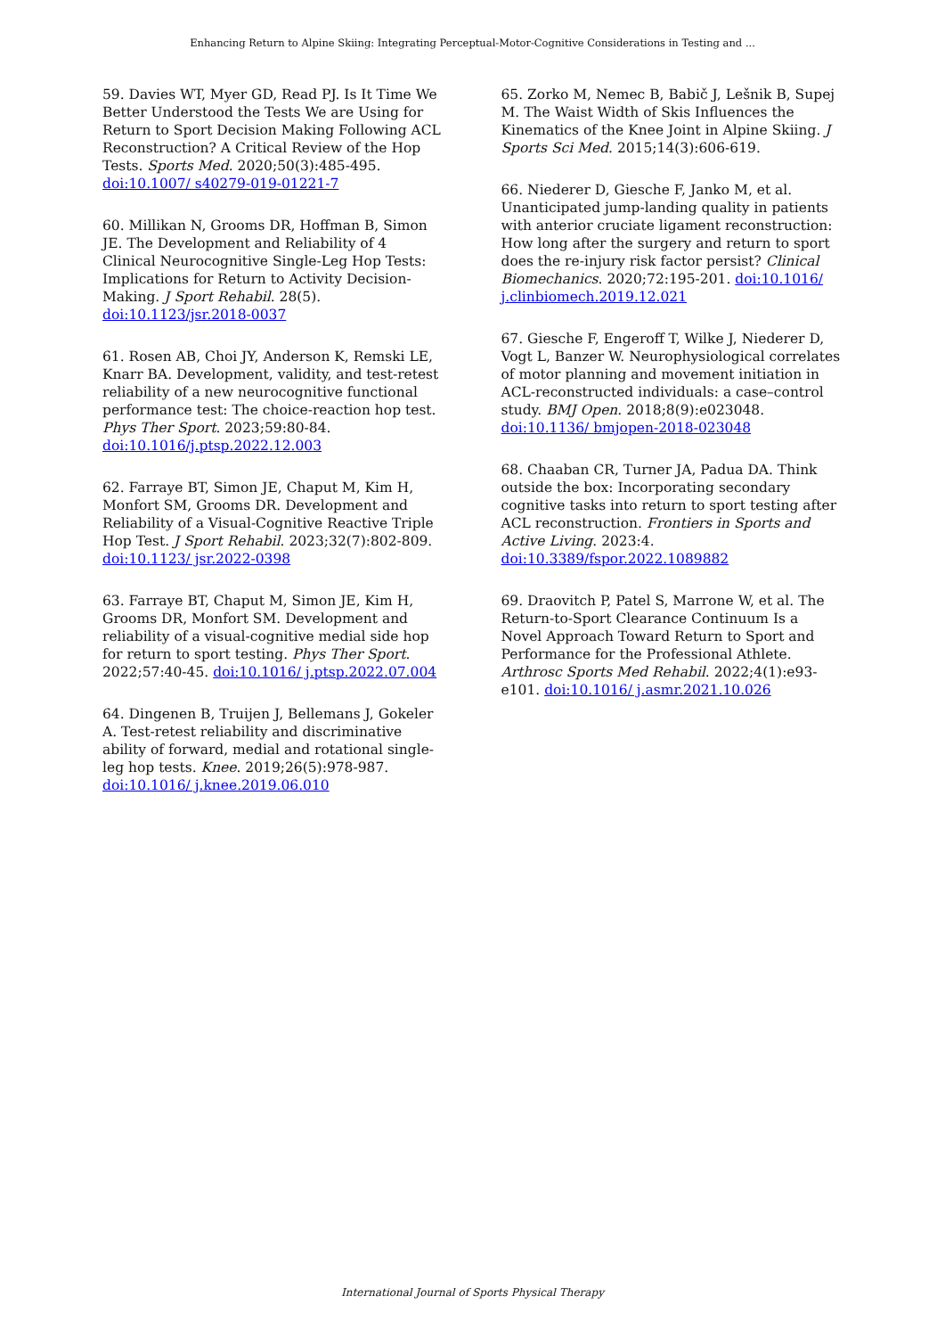Enhancing Return to Alpine Skiing: Integrating Perceptual-Motor-Cognitive Considerations in Testing and ...
59. Davies WT, Myer GD, Read PJ. Is It Time We Better Understood the Tests We are Using for Return to Sport Decision Making Following ACL Reconstruction? A Critical Review of the Hop Tests. Sports Med. 2020;50(3):485-495. doi:10.1007/ s40279-019-01221-7
60. Millikan N, Grooms DR, Hoffman B, Simon JE. The Development and Reliability of 4 Clinical Neurocognitive Single-Leg Hop Tests: Implications for Return to Activity Decision-Making. J Sport Rehabil. 28(5). doi:10.1123/jsr.2018-0037
61. Rosen AB, Choi JY, Anderson K, Remski LE, Knarr BA. Development, validity, and test-retest reliability of a new neurocognitive functional performance test: The choice-reaction hop test. Phys Ther Sport. 2023;59:80-84. doi:10.1016/j.ptsp.2022.12.003
62. Farraye BT, Simon JE, Chaput M, Kim H, Monfort SM, Grooms DR. Development and Reliability of a Visual-Cognitive Reactive Triple Hop Test. J Sport Rehabil. 2023;32(7):802-809. doi:10.1123/ jsr.2022-0398
63. Farraye BT, Chaput M, Simon JE, Kim H, Grooms DR, Monfort SM. Development and reliability of a visual-cognitive medial side hop for return to sport testing. Phys Ther Sport. 2022;57:40-45. doi:10.1016/ j.ptsp.2022.07.004
64. Dingenen B, Truijen J, Bellemans J, Gokeler A. Test-retest reliability and discriminative ability of forward, medial and rotational single-leg hop tests. Knee. 2019;26(5):978-987. doi:10.1016/ j.knee.2019.06.010
65. Zorko M, Nemec B, Babič J, Lešnik B, Supej M. The Waist Width of Skis Influences the Kinematics of the Knee Joint in Alpine Skiing. J Sports Sci Med. 2015;14(3):606-619.
66. Niederer D, Giesche F, Janko M, et al. Unanticipated jump-landing quality in patients with anterior cruciate ligament reconstruction: How long after the surgery and return to sport does the re-injury risk factor persist? Clinical Biomechanics. 2020;72:195-201. doi:10.1016/ j.clinbiomech.2019.12.021
67. Giesche F, Engeroff T, Wilke J, Niederer D, Vogt L, Banzer W. Neurophysiological correlates of motor planning and movement initiation in ACL-reconstructed individuals: a case–control study. BMJ Open. 2018;8(9):e023048. doi:10.1136/ bmjopen-2018-023048
68. Chaaban CR, Turner JA, Padua DA. Think outside the box: Incorporating secondary cognitive tasks into return to sport testing after ACL reconstruction. Frontiers in Sports and Active Living. 2023:4. doi:10.3389/fspor.2022.1089882
69. Draovitch P, Patel S, Marrone W, et al. The Return-to-Sport Clearance Continuum Is a Novel Approach Toward Return to Sport and Performance for the Professional Athlete. Arthrosc Sports Med Rehabil. 2022;4(1):e93-e101. doi:10.1016/ j.asmr.2021.10.026
International Journal of Sports Physical Therapy